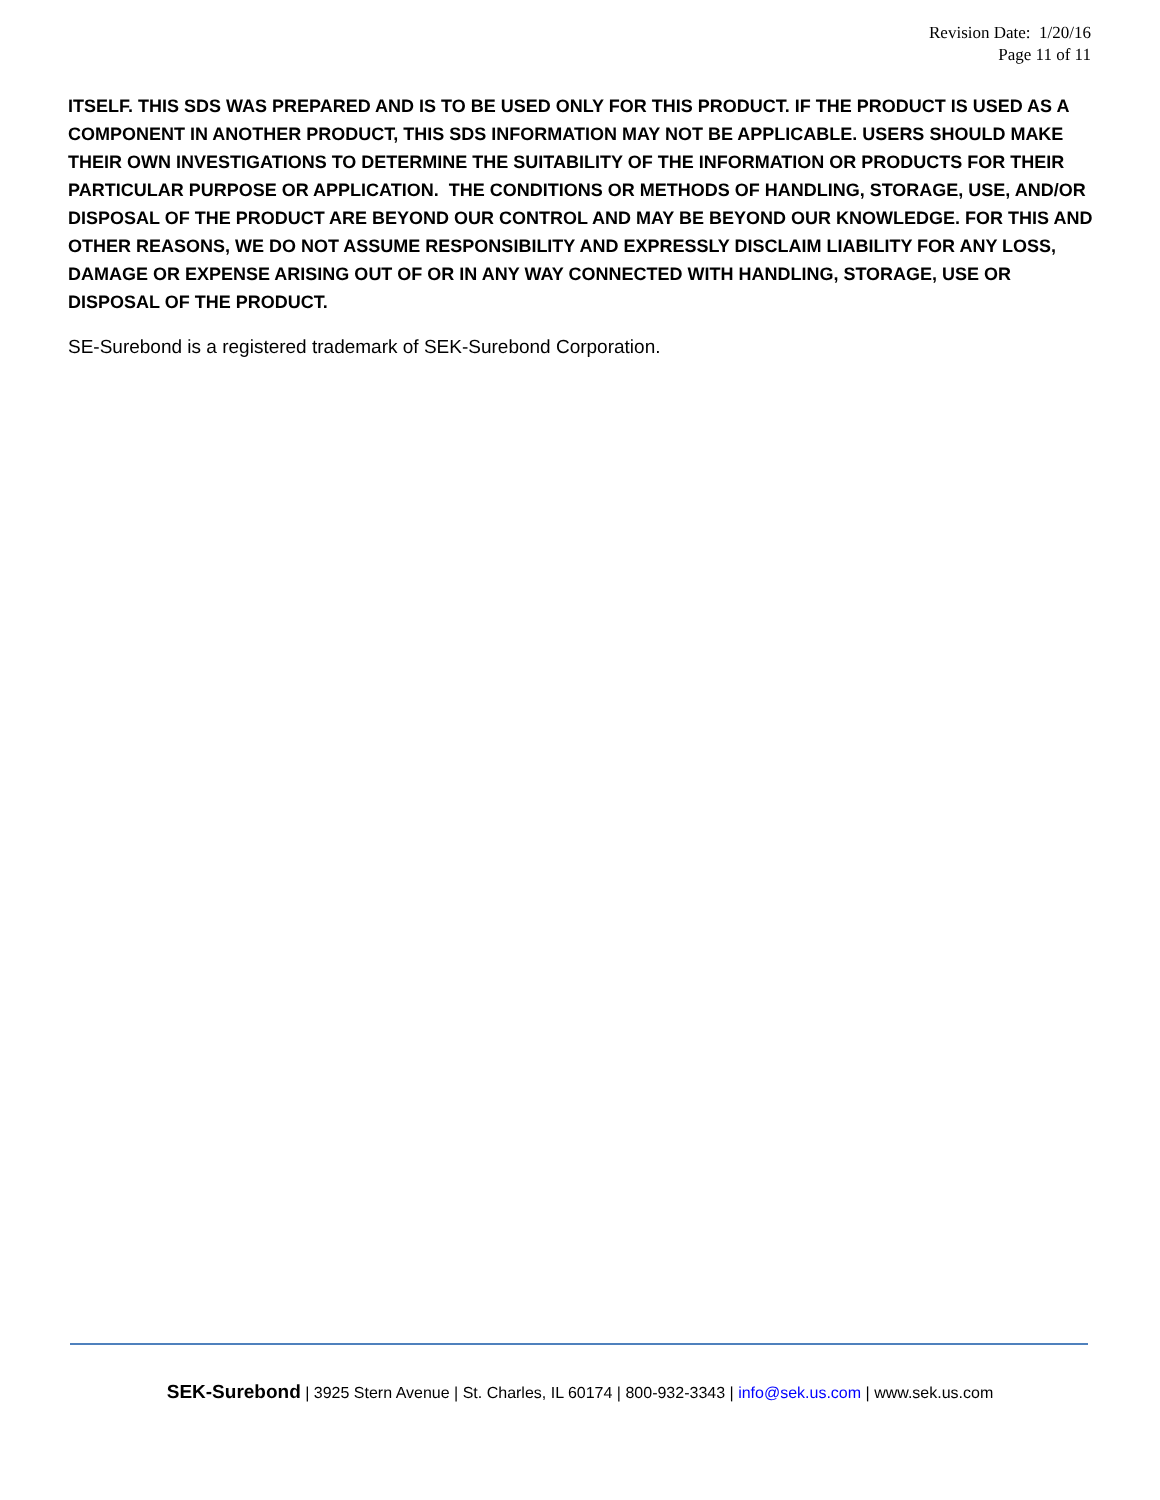Revision Date: 1/20/16
Page 11 of 11
ITSELF. THIS SDS WAS PREPARED AND IS TO BE USED ONLY FOR THIS PRODUCT. IF THE PRODUCT IS USED AS A COMPONENT IN ANOTHER PRODUCT, THIS SDS INFORMATION MAY NOT BE APPLICABLE. USERS SHOULD MAKE THEIR OWN INVESTIGATIONS TO DETERMINE THE SUITABILITY OF THE INFORMATION OR PRODUCTS FOR THEIR PARTICULAR PURPOSE OR APPLICATION. THE CONDITIONS OR METHODS OF HANDLING, STORAGE, USE, AND/OR DISPOSAL OF THE PRODUCT ARE BEYOND OUR CONTROL AND MAY BE BEYOND OUR KNOWLEDGE. FOR THIS AND OTHER REASONS, WE DO NOT ASSUME RESPONSIBILITY AND EXPRESSLY DISCLAIM LIABILITY FOR ANY LOSS, DAMAGE OR EXPENSE ARISING OUT OF OR IN ANY WAY CONNECTED WITH HANDLING, STORAGE, USE OR DISPOSAL OF THE PRODUCT.
SE-Surebond is a registered trademark of SEK-Surebond Corporation.
SEK-Surebond | 3925 Stern Avenue | St. Charles, IL 60174 | 800-932-3343 | info@sek.us.com | www.sek.us.com